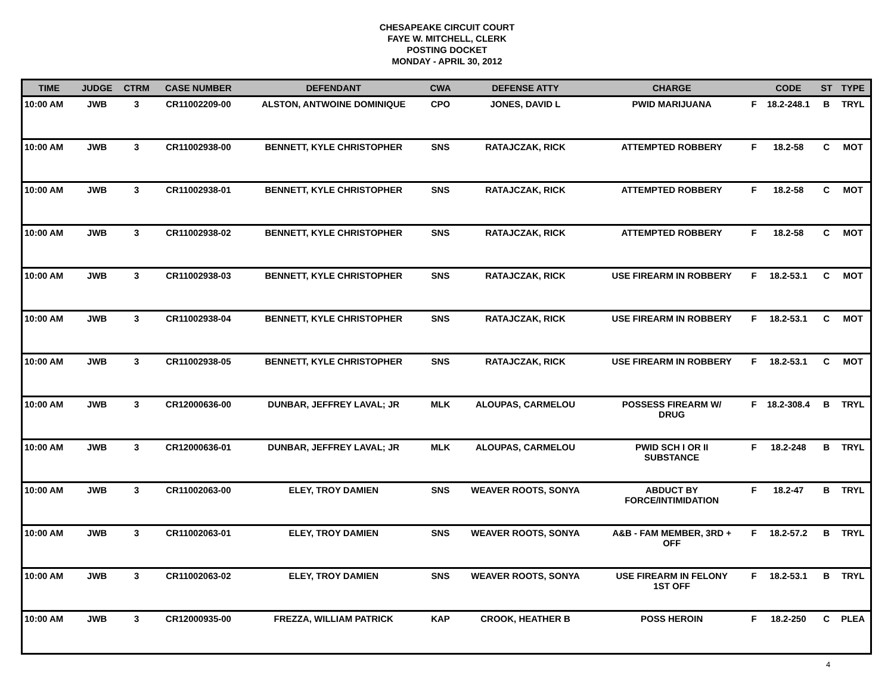CHESAPEAKE CIRCUIT COURT
FAYE W. MITCHELL, CLERK
POSTING DOCKET
MONDAY - APRIL 30, 2012
| TIME | JUDGE | CTRM | CASE NUMBER | DEFENDANT | CWA | DEFENSE ATTY | CHARGE | | CODE | ST | TYPE |
| --- | --- | --- | --- | --- | --- | --- | --- | --- | --- | --- | --- |
| 10:00 AM | JWB | 3 | CR11002209-00 | ALSTON, ANTWOINE DOMINIQUE | CPO | JONES, DAVID L | PWID MARIJUANA | F | 18.2-248.1 | B | TRYL |
| 10:00 AM | JWB | 3 | CR11002938-00 | BENNETT, KYLE CHRISTOPHER | SNS | RATAJCZAK, RICK | ATTEMPTED ROBBERY | F | 18.2-58 | C | MOT |
| 10:00 AM | JWB | 3 | CR11002938-01 | BENNETT, KYLE CHRISTOPHER | SNS | RATAJCZAK, RICK | ATTEMPTED ROBBERY | F | 18.2-58 | C | MOT |
| 10:00 AM | JWB | 3 | CR11002938-02 | BENNETT, KYLE CHRISTOPHER | SNS | RATAJCZAK, RICK | ATTEMPTED ROBBERY | F | 18.2-58 | C | MOT |
| 10:00 AM | JWB | 3 | CR11002938-03 | BENNETT, KYLE CHRISTOPHER | SNS | RATAJCZAK, RICK | USE FIREARM IN ROBBERY | F | 18.2-53.1 | C | MOT |
| 10:00 AM | JWB | 3 | CR11002938-04 | BENNETT, KYLE CHRISTOPHER | SNS | RATAJCZAK, RICK | USE FIREARM IN ROBBERY | F | 18.2-53.1 | C | MOT |
| 10:00 AM | JWB | 3 | CR11002938-05 | BENNETT, KYLE CHRISTOPHER | SNS | RATAJCZAK, RICK | USE FIREARM IN ROBBERY | F | 18.2-53.1 | C | MOT |
| 10:00 AM | JWB | 3 | CR12000636-00 | DUNBAR, JEFFREY LAVAL; JR | MLK | ALOUPAS, CARMELOU | POSSESS FIREARM W/ DRUG | F | 18.2-308.4 | B | TRYL |
| 10:00 AM | JWB | 3 | CR12000636-01 | DUNBAR, JEFFREY LAVAL; JR | MLK | ALOUPAS, CARMELOU | PWID SCH I OR II SUBSTANCE | F | 18.2-248 | B | TRYL |
| 10:00 AM | JWB | 3 | CR11002063-00 | ELEY, TROY DAMIEN | SNS | WEAVER ROOTS, SONYA | ABDUCT BY FORCE/INTIMIDATION | F | 18.2-47 | B | TRYL |
| 10:00 AM | JWB | 3 | CR11002063-01 | ELEY, TROY DAMIEN | SNS | WEAVER ROOTS, SONYA | A&B - FAM MEMBER, 3RD + OFF | F | 18.2-57.2 | B | TRYL |
| 10:00 AM | JWB | 3 | CR11002063-02 | ELEY, TROY DAMIEN | SNS | WEAVER ROOTS, SONYA | USE FIREARM IN FELONY 1ST OFF | F | 18.2-53.1 | B | TRYL |
| 10:00 AM | JWB | 3 | CR12000935-00 | FREZZA, WILLIAM PATRICK | KAP | CROOK, HEATHER B | POSS HEROIN | F | 18.2-250 | C | PLEA |
4